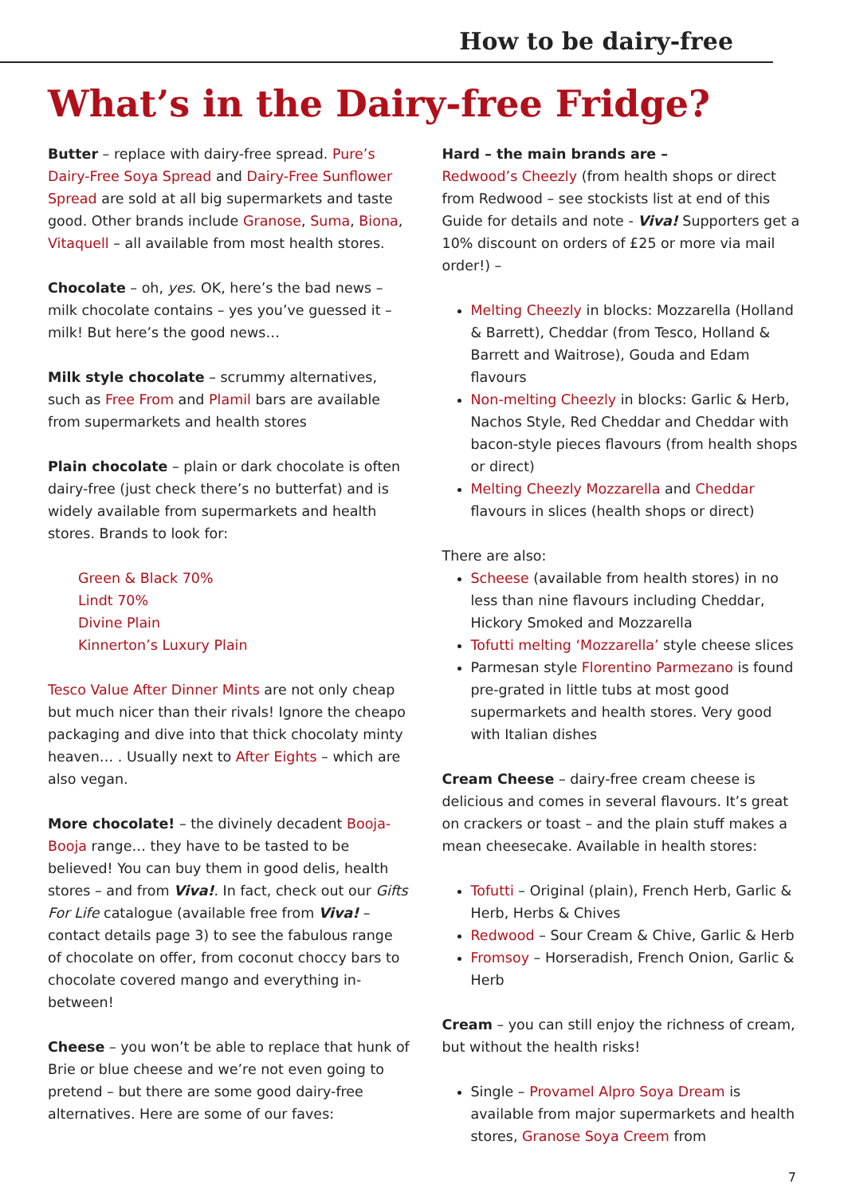How to be dairy-free
What’s in the Dairy-free Fridge?
Butter – replace with dairy-free spread. Pure’s Dairy-Free Soya Spread and Dairy-Free Sunflower Spread are sold at all big supermarkets and taste good. Other brands include Granose, Suma, Biona, Vitaquell – all available from most health stores.
Chocolate – oh, yes. OK, here’s the bad news – milk chocolate contains – yes you’ve guessed it – milk! But here’s the good news…
Milk style chocolate – scrummy alternatives, such as Free From and Plamil bars are available from supermarkets and health stores
Plain chocolate – plain or dark chocolate is often dairy-free (just check there’s no butterfat) and is widely available from supermarkets and health stores. Brands to look for:
Green & Black 70%
Lindt 70%
Divine Plain
Kinnerton’s Luxury Plain
Tesco Value After Dinner Mints are not only cheap but much nicer than their rivals! Ignore the cheapo packaging and dive into that thick chocolaty minty heaven… . Usually next to After Eights – which are also vegan.
More chocolate! – the divinely decadent Booja-Booja range… they have to be tasted to be believed! You can buy them in good delis, health stores – and from Viva!. In fact, check out our Gifts For Life catalogue (available free from Viva! – contact details page 3) to see the fabulous range of chocolate on offer, from coconut choccy bars to chocolate covered mango and everything in-between!
Cheese – you won’t be able to replace that hunk of Brie or blue cheese and we’re not even going to pretend – but there are some good dairy-free alternatives. Here are some of our faves:
Hard – the main brands are –
Redwood’s Cheezly (from health shops or direct from Redwood – see stockists list at end of this Guide for details and note - Viva! Supporters get a 10% discount on orders of £25 or more via mail order!) –
Melting Cheezly in blocks: Mozzarella (Holland & Barrett), Cheddar (from Tesco, Holland & Barrett and Waitrose), Gouda and Edam flavours
Non-melting Cheezly in blocks: Garlic & Herb, Nachos Style, Red Cheddar and Cheddar with bacon-style pieces flavours (from health shops or direct)
Melting Cheezly Mozzarella and Cheddar flavours in slices (health shops or direct)
There are also:
Scheese (available from health stores) in no less than nine flavours including Cheddar, Hickory Smoked and Mozzarella
Tofutti melting ‘Mozzarella’ style cheese slices
Parmesan style Florentino Parmezano is found pre-grated in little tubs at most good supermarkets and health stores. Very good with Italian dishes
Cream Cheese – dairy-free cream cheese is delicious and comes in several flavours. It’s great on crackers or toast – and the plain stuff makes a mean cheesecake. Available in health stores:
Tofutti – Original (plain), French Herb, Garlic & Herb, Herbs & Chives
Redwood – Sour Cream & Chive, Garlic & Herb
Fromsoy – Horseradish, French Onion, Garlic & Herb
Cream – you can still enjoy the richness of cream, but without the health risks!
Single – Provamel Alpro Soya Dream is available from major supermarkets and health stores, Granose Soya Creem from
7